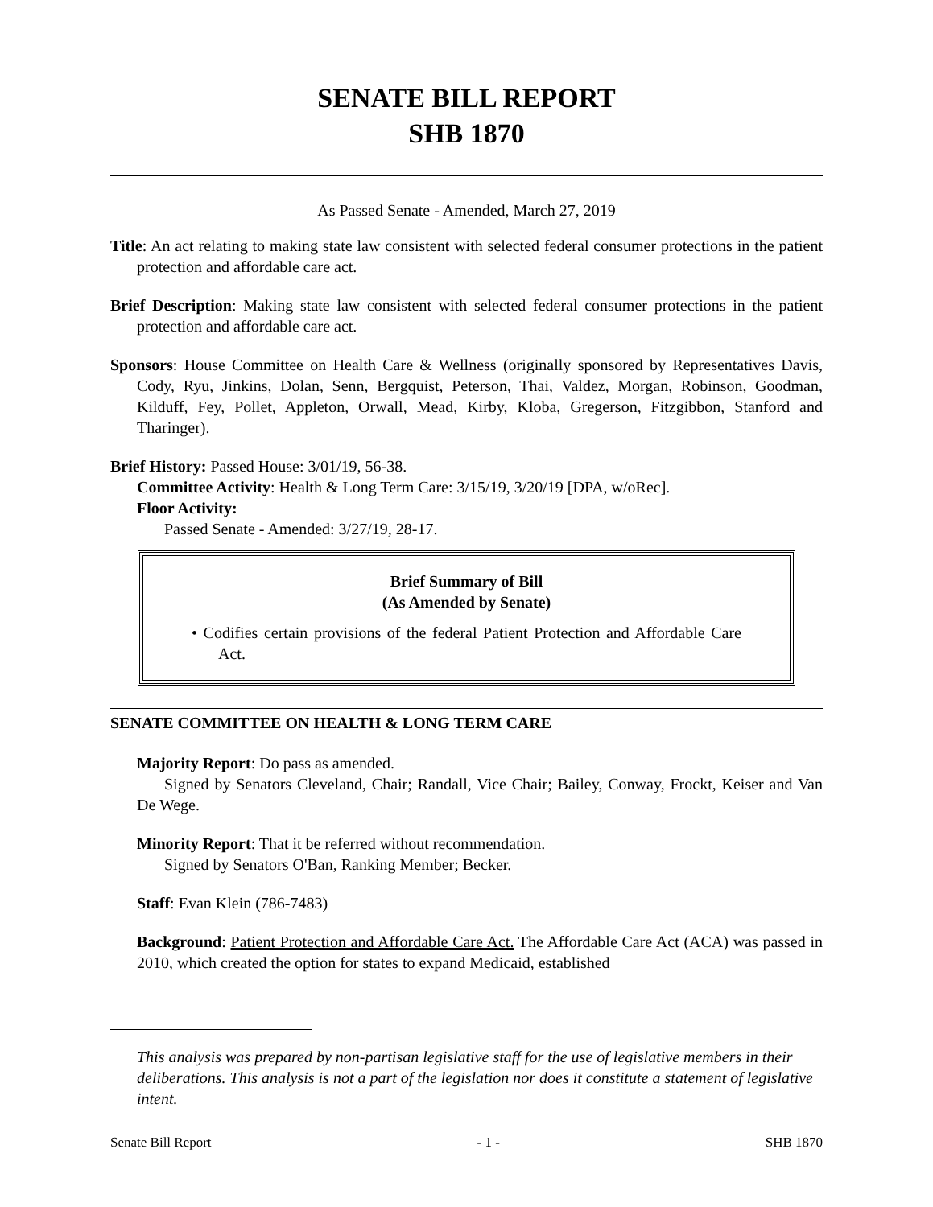SENATE BILL REPORT
SHB 1870
As Passed Senate - Amended, March 27, 2019
Title: An act relating to making state law consistent with selected federal consumer protections in the patient protection and affordable care act.
Brief Description: Making state law consistent with selected federal consumer protections in the patient protection and affordable care act.
Sponsors: House Committee on Health Care & Wellness (originally sponsored by Representatives Davis, Cody, Ryu, Jinkins, Dolan, Senn, Bergquist, Peterson, Thai, Valdez, Morgan, Robinson, Goodman, Kilduff, Fey, Pollet, Appleton, Orwall, Mead, Kirby, Kloba, Gregerson, Fitzgibbon, Stanford and Tharinger).
Brief History: Passed House: 3/01/19, 56-38.
Committee Activity: Health & Long Term Care: 3/15/19, 3/20/19 [DPA, w/oRec].
Floor Activity:
Passed Senate - Amended: 3/27/19, 28-17.
Brief Summary of Bill
(As Amended by Senate)
• Codifies certain provisions of the federal Patient Protection and Affordable Care Act.
SENATE COMMITTEE ON HEALTH & LONG TERM CARE
Majority Report: Do pass as amended.
Signed by Senators Cleveland, Chair; Randall, Vice Chair; Bailey, Conway, Frockt, Keiser and Van De Wege.
Minority Report: That it be referred without recommendation.
Signed by Senators O'Ban, Ranking Member; Becker.
Staff: Evan Klein (786-7483)
Background: Patient Protection and Affordable Care Act. The Affordable Care Act (ACA) was passed in 2010, which created the option for states to expand Medicaid, established
This analysis was prepared by non-partisan legislative staff for the use of legislative members in their deliberations. This analysis is not a part of the legislation nor does it constitute a statement of legislative intent.
Senate Bill Report - 1 - SHB 1870